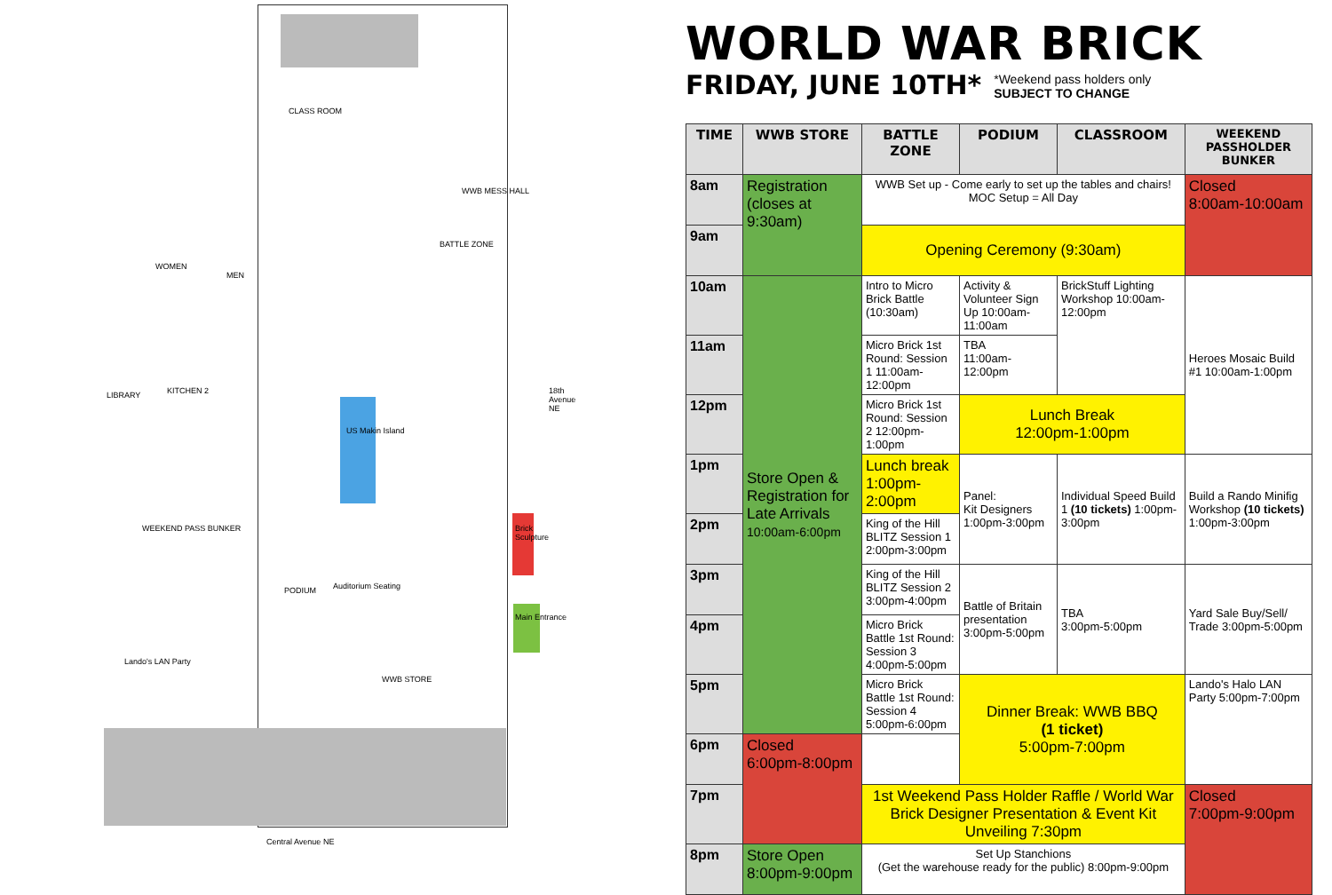CLASS ROOM
WOMEN
MEN
BATTLE ZONE
WWB MESS HALL
LIBRARY KITCHEN 2
US Makin Island
WEEKEND PASS BUNKER
PODIUM Auditorium Seating
WWB STORE
Lando's LAN Party
Brick Sculpture
Main Entrance
18th Avenue NE
Central Avenue NE
WORLD WAR BRICK
FRIDAY, JUNE 10TH*
*Weekend pass holders only
SUBJECT TO CHANGE
| TIME | WWB STORE | BATTLE ZONE | PODIUM | CLASSROOM | WEEKEND PASSHOLDER BUNKER |
| --- | --- | --- | --- | --- | --- |
| 8am | Registration (closes at 9:30am) | WWB Set up - Come early to set up the tables and chairs! MOC Setup = All Day | | | Closed 8:00am-10:00am |
| 9am | | Opening Ceremony (9:30am) | | | |
| 10am | Store Open & Registration for Late Arrivals 10:00am-6:00pm | Intro to Micro Brick Battle (10:30am) | Activity & Volunteer Sign Up 10:00am-11:00am | BrickStuff Lighting Workshop 10:00am-12:00pm | Heroes Mosaic Build #1 10:00am-1:00pm |
| 11am | | Micro Brick 1st Round: Session 1 11:00am-12:00pm | TBA 11:00am-12:00pm | | |
| 12pm | | Micro Brick 1st Round: Session 2 12:00pm-1:00pm | Lunch Break 12:00pm-1:00pm | | |
| 1pm | | Lunch break 1:00pm-2:00pm | Panel: Kit Designers 1:00pm-3:00pm | Individual Speed Build 1 (10 tickets) 1:00pm-3:00pm | Build a Rando Minifig Workshop (10 tickets) 1:00pm-3:00pm |
| 2pm | | King of the Hill BLITZ Session 1 2:00pm-3:00pm | | | |
| 3pm | | King of the Hill BLITZ Session 2 3:00pm-4:00pm | Battle of Britain presentation 3:00pm-5:00pm | TBA 3:00pm-5:00pm | Yard Sale Buy/Sell/ Trade 3:00pm-5:00pm |
| 4pm | | Micro Brick Battle 1st Round: Session 3 4:00pm-5:00pm | | | |
| 5pm | | Micro Brick Battle 1st Round: Session 4 5:00pm-6:00pm | Dinner Break: WWB BBQ (1 ticket) 5:00pm-7:00pm | | Lando's Halo LAN Party 5:00pm-7:00pm |
| 6pm | Closed 6:00pm-8:00pm | | | | |
| 7pm | | 1st Weekend Pass Holder Raffle / World War Brick Designer Presentation & Event Kit Unveiling 7:30pm | | | Closed 7:00pm-9:00pm |
| 8pm | Store Open 8:00pm-9:00pm | Set Up Stanchions (Get the warehouse ready for the public) 8:00pm-9:00pm | | | |